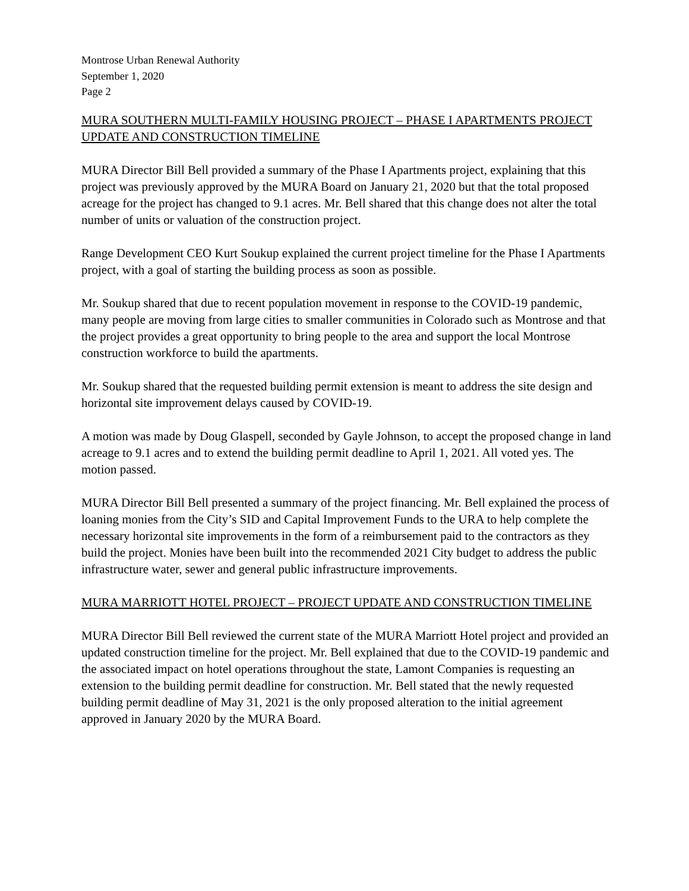Montrose Urban Renewal Authority
September 1, 2020
Page 2
MURA SOUTHERN MULTI-FAMILY HOUSING PROJECT – PHASE I APARTMENTS PROJECT UPDATE AND CONSTRUCTION TIMELINE
MURA Director Bill Bell provided a summary of the Phase I Apartments project, explaining that this project was previously approved by the MURA Board on January 21, 2020 but that the total proposed acreage for the project has changed to 9.1 acres. Mr. Bell shared that this change does not alter the total number of units or valuation of the construction project.
Range Development CEO Kurt Soukup explained the current project timeline for the Phase I Apartments project, with a goal of starting the building process as soon as possible.
Mr. Soukup shared that due to recent population movement in response to the COVID-19 pandemic, many people are moving from large cities to smaller communities in Colorado such as Montrose and that the project provides a great opportunity to bring people to the area and support the local Montrose construction workforce to build the apartments.
Mr. Soukup shared that the requested building permit extension is meant to address the site design and horizontal site improvement delays caused by COVID-19.
A motion was made by Doug Glaspell, seconded by Gayle Johnson, to accept the proposed change in land acreage to 9.1 acres and to extend the building permit deadline to April 1, 2021. All voted yes. The motion passed.
MURA Director Bill Bell presented a summary of the project financing. Mr. Bell explained the process of loaning monies from the City’s SID and Capital Improvement Funds to the URA to help complete the necessary horizontal site improvements in the form of a reimbursement paid to the contractors as they build the project. Monies have been built into the recommended 2021 City budget to address the public infrastructure water, sewer and general public infrastructure improvements.
MURA MARRIOTT HOTEL PROJECT – PROJECT UPDATE AND CONSTRUCTION TIMELINE
MURA Director Bill Bell reviewed the current state of the MURA Marriott Hotel project and provided an updated construction timeline for the project. Mr. Bell explained that due to the COVID-19 pandemic and the associated impact on hotel operations throughout the state, Lamont Companies is requesting an extension to the building permit deadline for construction. Mr. Bell stated that the newly requested building permit deadline of May 31, 2021 is the only proposed alteration to the initial agreement approved in January 2020 by the MURA Board.